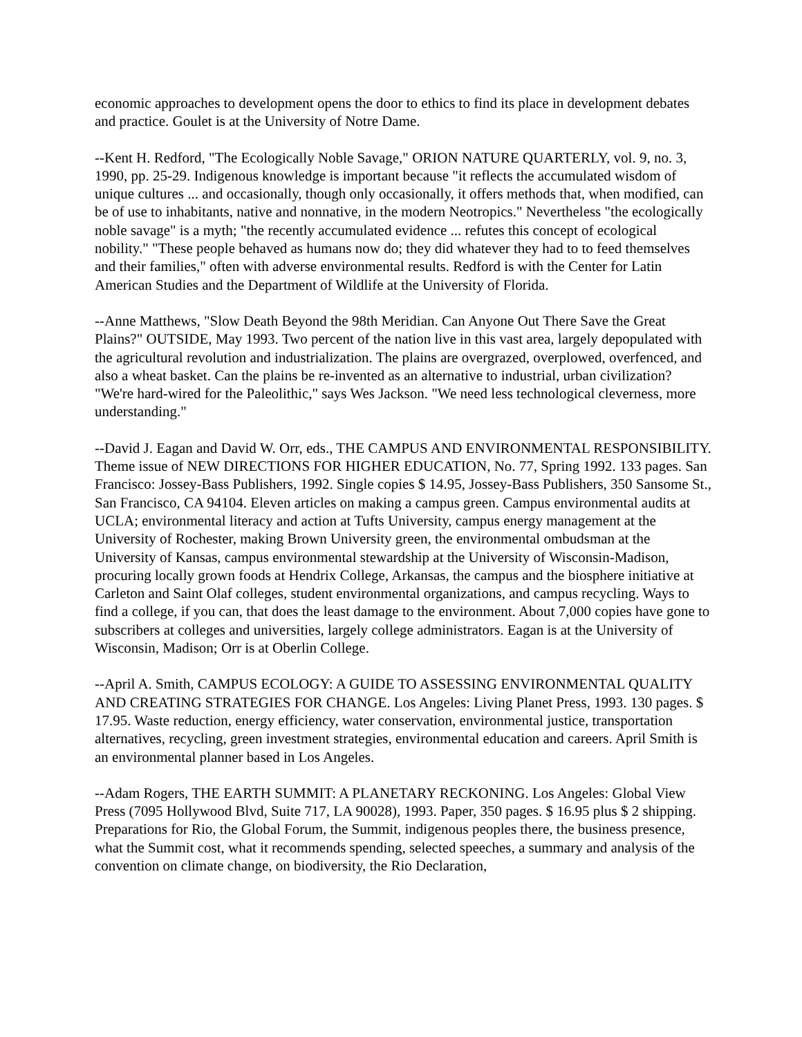economic approaches to development opens the door to ethics to find its place in development debates and practice. Goulet is at the University of Notre Dame.
--Kent H. Redford, "The Ecologically Noble Savage," ORION NATURE QUARTERLY, vol. 9, no. 3, 1990, pp. 25-29. Indigenous knowledge is important because "it reflects the accumulated wisdom of unique cultures ... and occasionally, though only occasionally, it offers methods that, when modified, can be of use to inhabitants, native and nonnative, in the modern Neotropics." Nevertheless "the ecologically noble savage" is a myth; "the recently accumulated evidence ... refutes this concept of ecological nobility." "These people behaved as humans now do; they did whatever they had to to feed themselves and their families," often with adverse environmental results. Redford is with the Center for Latin American Studies and the Department of Wildlife at the University of Florida.
--Anne Matthews, "Slow Death Beyond the 98th Meridian. Can Anyone Out There Save the Great Plains?" OUTSIDE, May 1993. Two percent of the nation live in this vast area, largely depopulated with the agricultural revolution and industrialization. The plains are overgrazed, overplowed, overfenced, and also a wheat basket. Can the plains be re-invented as an alternative to industrial, urban civilization? "We're hard-wired for the Paleolithic," says Wes Jackson. "We need less technological cleverness, more understanding."
--David J. Eagan and David W. Orr, eds., THE CAMPUS AND ENVIRONMENTAL RESPONSIBILITY. Theme issue of NEW DIRECTIONS FOR HIGHER EDUCATION, No. 77, Spring 1992. 133 pages. San Francisco: Jossey-Bass Publishers, 1992. Single copies $ 14.95, Jossey-Bass Publishers, 350 Sansome St., San Francisco, CA 94104. Eleven articles on making a campus green. Campus environmental audits at UCLA; environmental literacy and action at Tufts University, campus energy management at the University of Rochester, making Brown University green, the environmental ombudsman at the University of Kansas, campus environmental stewardship at the University of Wisconsin-Madison, procuring locally grown foods at Hendrix College, Arkansas, the campus and the biosphere initiative at Carleton and Saint Olaf colleges, student environmental organizations, and campus recycling. Ways to find a college, if you can, that does the least damage to the environment. About 7,000 copies have gone to subscribers at colleges and universities, largely college administrators. Eagan is at the University of Wisconsin, Madison; Orr is at Oberlin College.
--April A. Smith, CAMPUS ECOLOGY: A GUIDE TO ASSESSING ENVIRONMENTAL QUALITY AND CREATING STRATEGIES FOR CHANGE. Los Angeles: Living Planet Press, 1993. 130 pages. $ 17.95. Waste reduction, energy efficiency, water conservation, environmental justice, transportation alternatives, recycling, green investment strategies, environmental education and careers. April Smith is an environmental planner based in Los Angeles.
--Adam Rogers, THE EARTH SUMMIT: A PLANETARY RECKONING. Los Angeles: Global View Press (7095 Hollywood Blvd, Suite 717, LA 90028), 1993. Paper, 350 pages. $ 16.95 plus $ 2 shipping. Preparations for Rio, the Global Forum, the Summit, indigenous peoples there, the business presence, what the Summit cost, what it recommends spending, selected speeches, a summary and analysis of the convention on climate change, on biodiversity, the Rio Declaration,